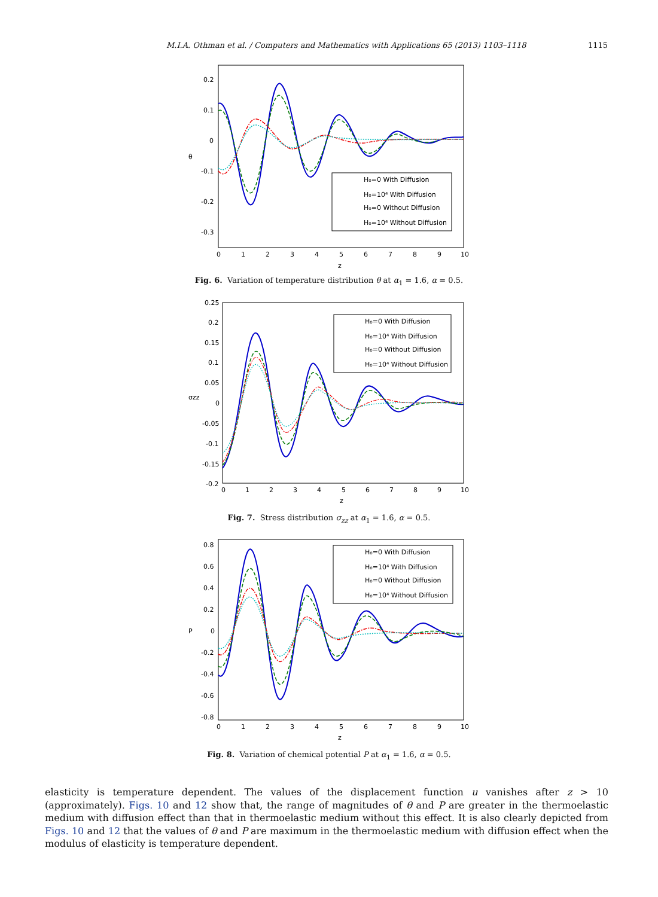M.I.A. Othman et al. / Computers and Mathematics with Applications 65 (2013) 1103–1118 1115
0.2
0.1
0
-0.1
-0.2
-0.3
θ
0
1
2
3
4
5
6
7
8
9
10
z
H₀=0 With Diffusion
H₀=10⁴ With Diffusion
H₀=0 Without Diffusion
H₀=10⁴ Without Diffusion
Fig. 6. Variation of temperature distribution θ at α<sub>1</sub> = 1.6, α = 0.5.
0.25
0.2
0.15
0.1
0.05
0
-0.05
-0.1
-0.15
-0.2
σzz
0
1
2
3
4
5
6
7
8
9
10
z
H₀=0 With Diffusion
H₀=10⁴ With Diffusion
H₀=0 Without Diffusion
H₀=10⁴ Without Diffusion
Fig. 7. Stress distribution σ<sub>zz</sub> at α<sub>1</sub> = 1.6, α = 0.5.
0.8
0.6
0.4
0.2
0
-0.2
-0.4
-0.6
-0.8
P
0
1
2
3
4
5
6
7
8
9
10
z
H₀=0 With Diffusion
H₀=10⁴ With Diffusion
H₀=0 Without Diffusion
H₀=10⁴ Without Diffusion
Fig. 8. Variation of chemical potential P at α<sub>1</sub> = 1.6, α = 0.5.
elasticity is temperature dependent. The values of the displacement function u vanishes after z > 10 (approximately). Figs. 10 and 12 show that, the range of magnitudes of θ and P are greater in the thermoelastic medium with diffusion effect than that in thermoelastic medium without this effect. It is also clearly depicted from Figs. 10 and 12 that the values of θ and P are maximum in the thermoelastic medium with diffusion effect when the modulus of elasticity is temperature dependent.